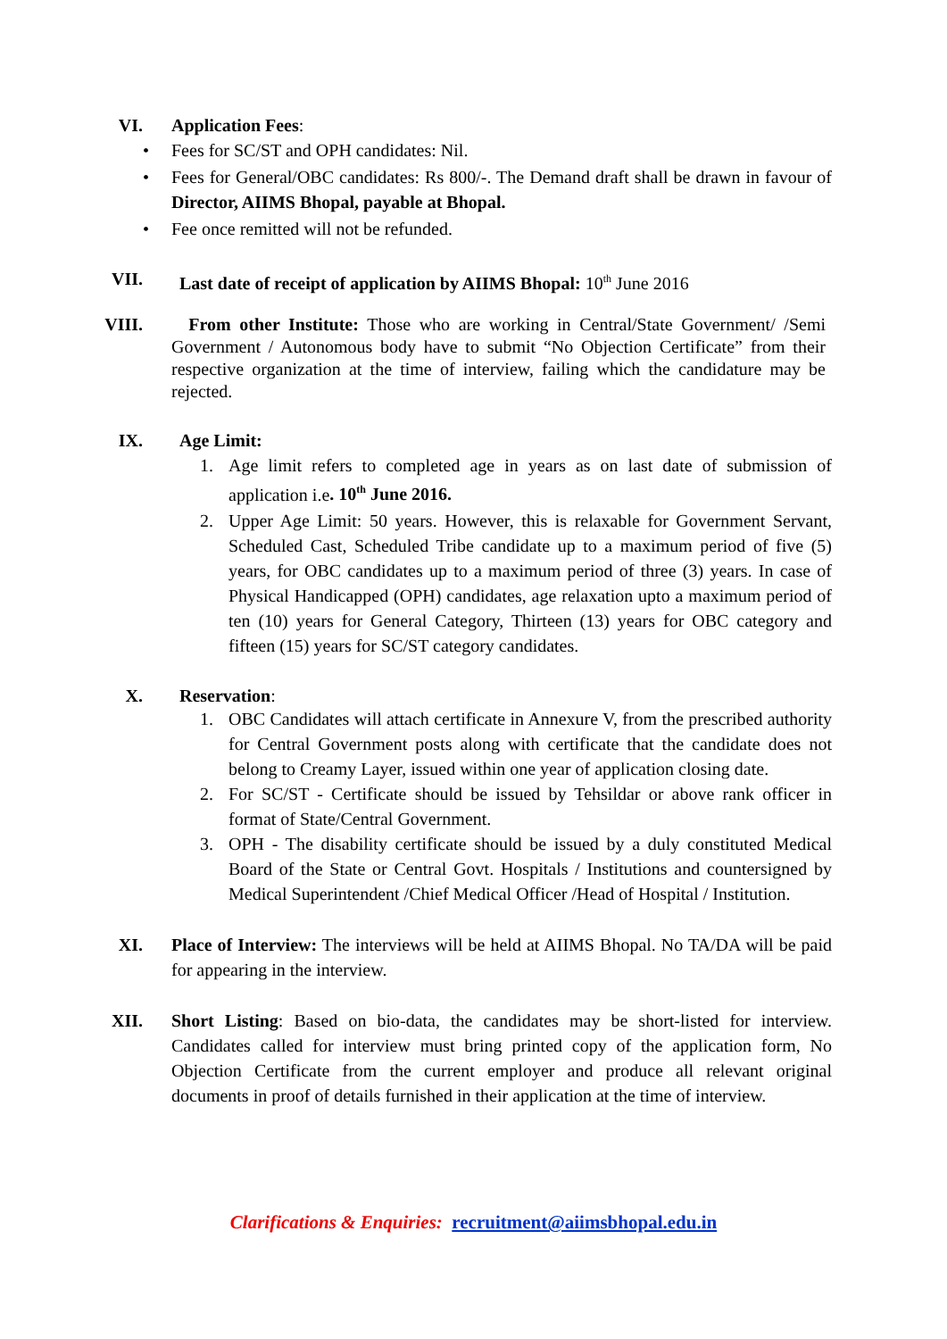VI. Application Fees:
• Fees for SC/ST and OPH candidates: Nil.
• Fees for General/OBC candidates: Rs 800/-. The Demand draft shall be drawn in favour of Director, AIIMS Bhopal, payable at Bhopal.
• Fee once remitted will not be refunded.
VII. Last date of receipt of application by AIIMS Bhopal: 10<sup>th</sup> June 2016
VIII. From other Institute: Those who are working in Central/State Government/ /Semi Government / Autonomous body have to submit “No Objection Certificate” from their respective organization at the time of interview, failing which the candidature may be rejected.
IX. Age Limit:
1. Age limit refers to completed age in years as on last date of submission of application i.e. 10<sup>th</sup> June 2016.
2. Upper Age Limit: 50 years. However, this is relaxable for Government Servant, Scheduled Cast, Scheduled Tribe candidate up to a maximum period of five (5) years, for OBC candidates up to a maximum period of three (3) years. In case of Physical Handicapped (OPH) candidates, age relaxation upto a maximum period of ten (10) years for General Category, Thirteen (13) years for OBC category and fifteen (15) years for SC/ST category candidates.
X. Reservation:
1. OBC Candidates will attach certificate in Annexure V, from the prescribed authority for Central Government posts along with certificate that the candidate does not belong to Creamy Layer, issued within one year of application closing date.
2. For SC/ST - Certificate should be issued by Tehsildar or above rank officer in format of State/Central Government.
3. OPH - The disability certificate should be issued by a duly constituted Medical Board of the State or Central Govt. Hospitals / Institutions and countersigned by Medical Superintendent /Chief Medical Officer /Head of Hospital / Institution.
XI. Place of Interview: The interviews will be held at AIIMS Bhopal. No TA/DA will be paid for appearing in the interview.
XII. Short Listing: Based on bio-data, the candidates may be short-listed for interview. Candidates called for interview must bring printed copy of the application form, No Objection Certificate from the current employer and produce all relevant original documents in proof of details furnished in their application at the time of interview.
Clarifications & Enquiries: recruitment@aiimsbhopal.edu.in